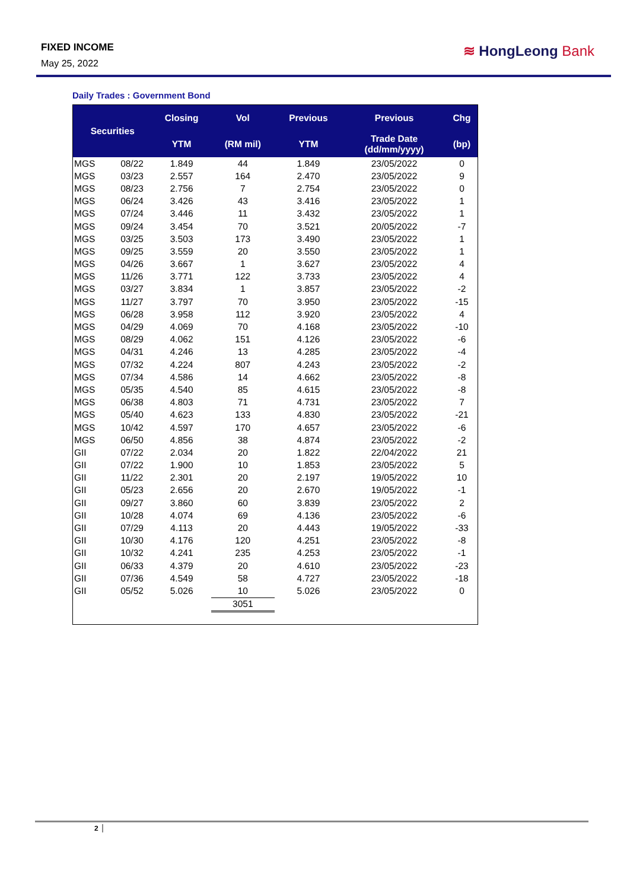FIXED INCOME
May 25, 2022
≋ HongLeong Bank
Daily Trades : Government Bond
| Securities | | Closing | Vol | Previous | Previous | Chg |
| --- | --- | --- | --- | --- | --- | --- |
| | | YTM | (RM mil) | YTM | Trade Date (dd/mm/yyyy) | (bp) |
| MGS | 08/22 | 1.849 | 44 | 1.849 | 23/05/2022 | 0 |
| MGS | 03/23 | 2.557 | 164 | 2.470 | 23/05/2022 | 9 |
| MGS | 08/23 | 2.756 | 7 | 2.754 | 23/05/2022 | 0 |
| MGS | 06/24 | 3.426 | 43 | 3.416 | 23/05/2022 | 1 |
| MGS | 07/24 | 3.446 | 11 | 3.432 | 23/05/2022 | 1 |
| MGS | 09/24 | 3.454 | 70 | 3.521 | 20/05/2022 | -7 |
| MGS | 03/25 | 3.503 | 173 | 3.490 | 23/05/2022 | 1 |
| MGS | 09/25 | 3.559 | 20 | 3.550 | 23/05/2022 | 1 |
| MGS | 04/26 | 3.667 | 1 | 3.627 | 23/05/2022 | 4 |
| MGS | 11/26 | 3.771 | 122 | 3.733 | 23/05/2022 | 4 |
| MGS | 03/27 | 3.834 | 1 | 3.857 | 23/05/2022 | -2 |
| MGS | 11/27 | 3.797 | 70 | 3.950 | 23/05/2022 | -15 |
| MGS | 06/28 | 3.958 | 112 | 3.920 | 23/05/2022 | 4 |
| MGS | 04/29 | 4.069 | 70 | 4.168 | 23/05/2022 | -10 |
| MGS | 08/29 | 4.062 | 151 | 4.126 | 23/05/2022 | -6 |
| MGS | 04/31 | 4.246 | 13 | 4.285 | 23/05/2022 | -4 |
| MGS | 07/32 | 4.224 | 807 | 4.243 | 23/05/2022 | -2 |
| MGS | 07/34 | 4.586 | 14 | 4.662 | 23/05/2022 | -8 |
| MGS | 05/35 | 4.540 | 85 | 4.615 | 23/05/2022 | -8 |
| MGS | 06/38 | 4.803 | 71 | 4.731 | 23/05/2022 | 7 |
| MGS | 05/40 | 4.623 | 133 | 4.830 | 23/05/2022 | -21 |
| MGS | 10/42 | 4.597 | 170 | 4.657 | 23/05/2022 | -6 |
| MGS | 06/50 | 4.856 | 38 | 4.874 | 23/05/2022 | -2 |
| GII | 07/22 | 2.034 | 20 | 1.822 | 22/04/2022 | 21 |
| GII | 07/22 | 1.900 | 10 | 1.853 | 23/05/2022 | 5 |
| GII | 11/22 | 2.301 | 20 | 2.197 | 19/05/2022 | 10 |
| GII | 05/23 | 2.656 | 20 | 2.670 | 19/05/2022 | -1 |
| GII | 09/27 | 3.860 | 60 | 3.839 | 23/05/2022 | 2 |
| GII | 10/28 | 4.074 | 69 | 4.136 | 23/05/2022 | -6 |
| GII | 07/29 | 4.113 | 20 | 4.443 | 19/05/2022 | -33 |
| GII | 10/30 | 4.176 | 120 | 4.251 | 23/05/2022 | -8 |
| GII | 10/32 | 4.241 | 235 | 4.253 | 23/05/2022 | -1 |
| GII | 06/33 | 4.379 | 20 | 4.610 | 23/05/2022 | -23 |
| GII | 07/36 | 4.549 | 58 | 4.727 | 23/05/2022 | -18 |
| GII | 05/52 | 5.026 | 10 | 5.026 | 23/05/2022 | 0 |
| | | | 3051 | | | |
2